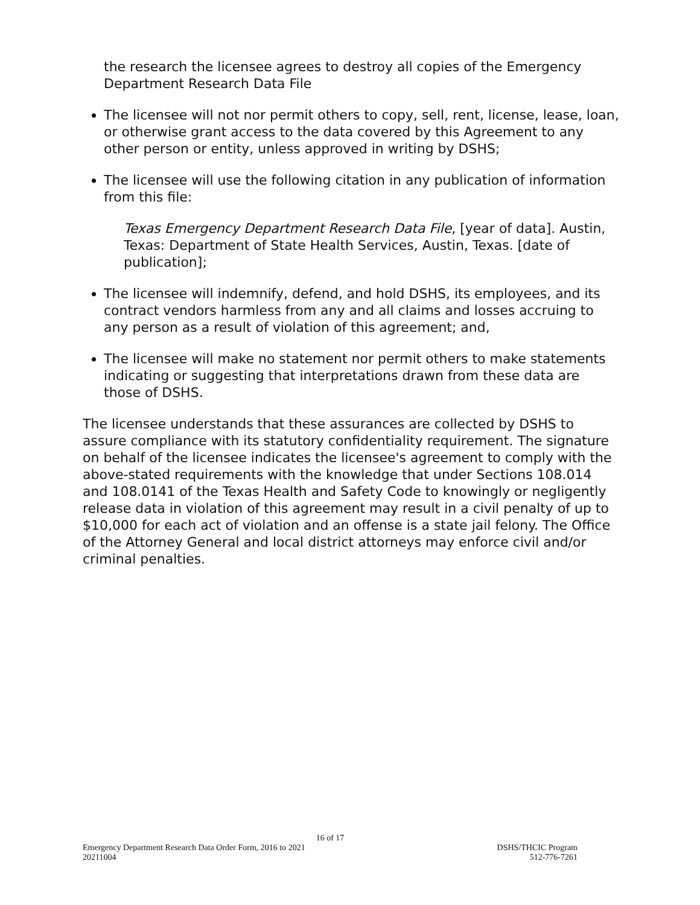the research the licensee agrees to destroy all copies of the Emergency Department Research Data File
The licensee will not nor permit others to copy, sell, rent, license, lease, loan, or otherwise grant access to the data covered by this Agreement to any other person or entity, unless approved in writing by DSHS;
The licensee will use the following citation in any publication of information from this file:
Texas Emergency Department Research Data File, [year of data]. Austin, Texas: Department of State Health Services, Austin, Texas. [date of publication];
The licensee will indemnify, defend, and hold DSHS, its employees, and its contract vendors harmless from any and all claims and losses accruing to any person as a result of violation of this agreement; and,
The licensee will make no statement nor permit others to make statements indicating or suggesting that interpretations drawn from these data are those of DSHS.
The licensee understands that these assurances are collected by DSHS to assure compliance with its statutory confidentiality requirement. The signature on behalf of the licensee indicates the licensee's agreement to comply with the above-stated requirements with the knowledge that under Sections 108.014 and 108.0141 of the Texas Health and Safety Code to knowingly or negligently release data in violation of this agreement may result in a civil penalty of up to $10,000 for each act of violation and an offense is a state jail felony. The Office of the Attorney General and local district attorneys may enforce civil and/or criminal penalties.
16 of 17
Emergency Department Research Data Order Form, 2016 to 2021 DSHS/THCIC Program
20211004 512-776-7261